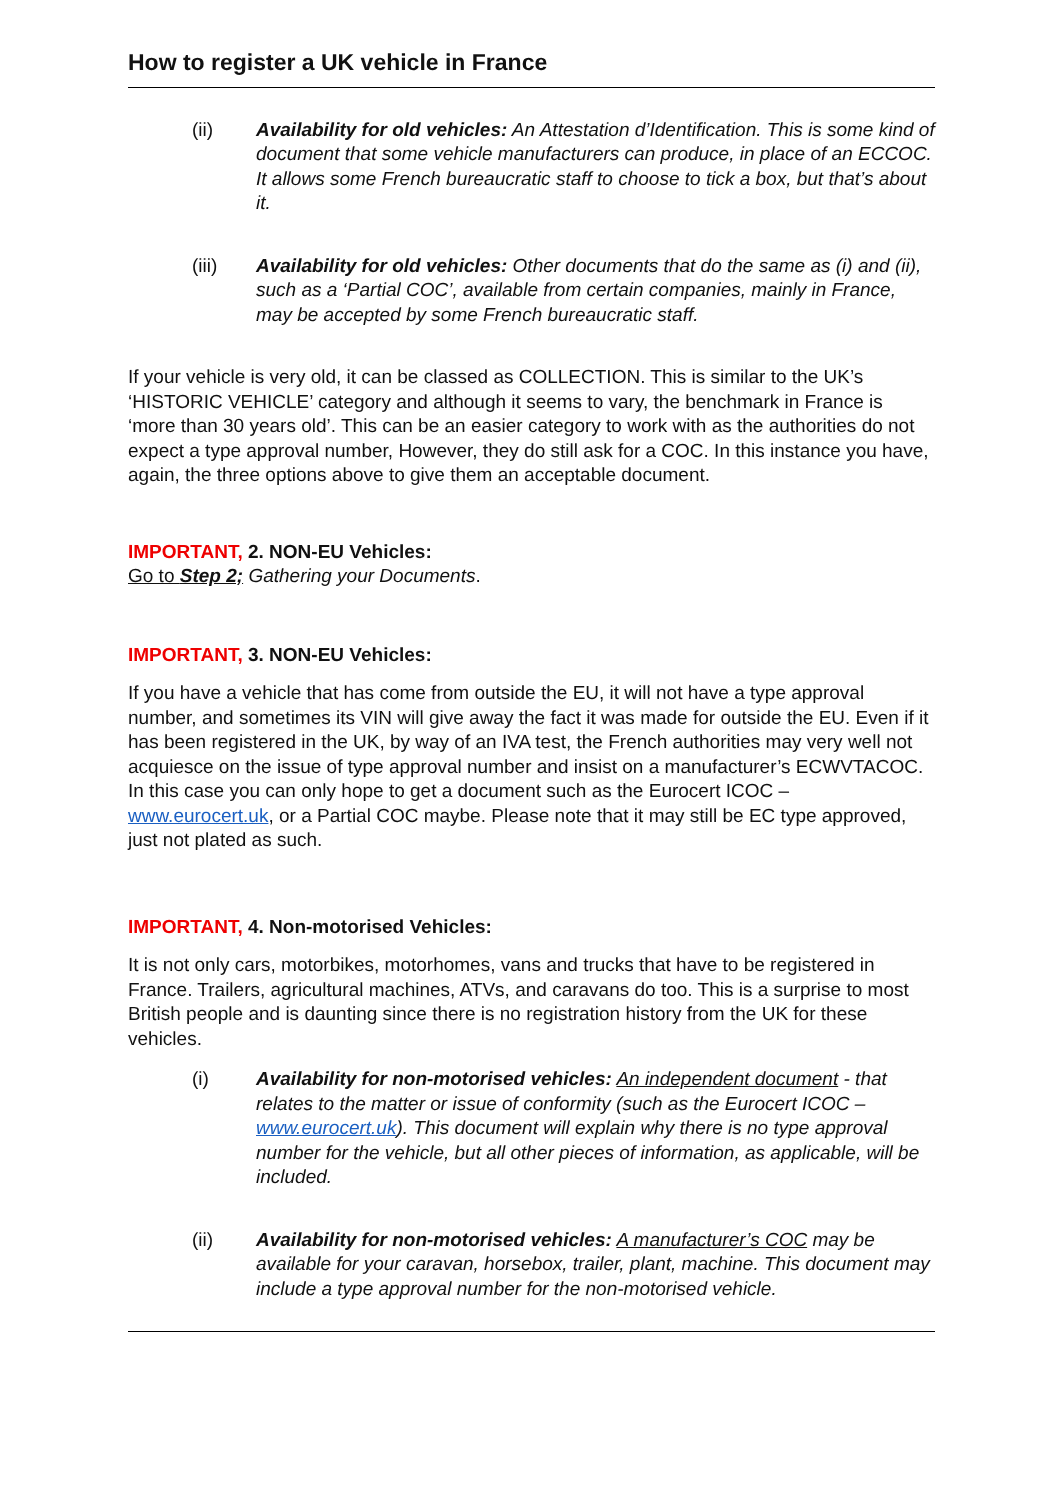How to register a UK vehicle in France
(ii) Availability for old vehicles: An Attestation d’Identification. This is some kind of document that some vehicle manufacturers can produce, in place of an ECCOC. It allows some French bureaucratic staff to choose to tick a box, but that’s about it.
(iii) Availability for old vehicles: Other documents that do the same as (i) and (ii), such as a ‘Partial COC’, available from certain companies, mainly in France, may be accepted by some French bureaucratic staff.
If your vehicle is very old, it can be classed as COLLECTION. This is similar to the UK’s ‘HISTORIC VEHICLE’ category and although it seems to vary, the benchmark in France is ‘more than 30 years old’. This can be an easier category to work with as the authorities do not expect a type approval number, However, they do still ask for a COC. In this instance you have, again, the three options above to give them an acceptable document.
IMPORTANT, 2. NON-EU Vehicles:
Go to Step 2; Gathering your Documents.
IMPORTANT, 3. NON-EU Vehicles:
If you have a vehicle that has come from outside the EU, it will not have a type approval number, and sometimes its VIN will give away the fact it was made for outside the EU. Even if it has been registered in the UK, by way of an IVA test, the French authorities may very well not acquiesce on the issue of type approval number and insist on a manufacturer’s ECWVTACOC. In this case you can only hope to get a document such as the Eurocert ICOC – www.eurocert.uk, or a Partial COC maybe. Please note that it may still be EC type approved, just not plated as such.
IMPORTANT, 4. Non-motorised Vehicles:
It is not only cars, motorbikes, motorhomes, vans and trucks that have to be registered in France. Trailers, agricultural machines, ATVs, and caravans do too. This is a surprise to most British people and is daunting since there is no registration history from the UK for these vehicles.
(i) Availability for non-motorised vehicles: An independent document - that relates to the matter or issue of conformity (such as the Eurocert ICOC – www.eurocert.uk). This document will explain why there is no type approval number for the vehicle, but all other pieces of information, as applicable, will be included.
(ii) Availability for non-motorised vehicles: A manufacturer’s COC may be available for your caravan, horsebox, trailer, plant, machine. This document may include a type approval number for the non-motorised vehicle.